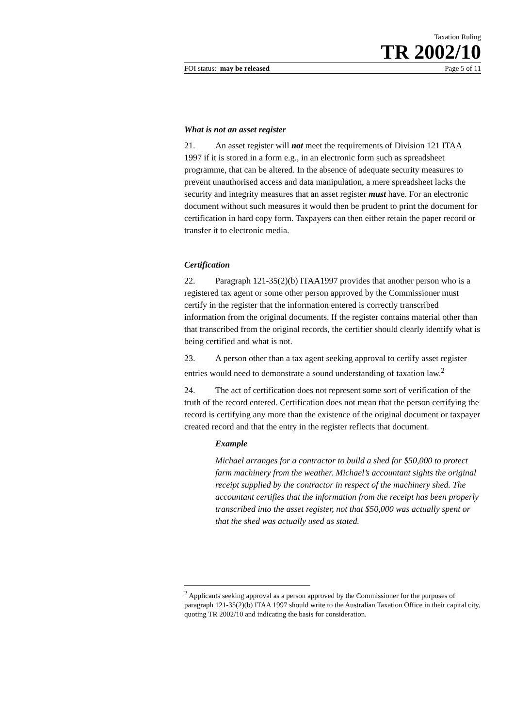Taxation Ruling
TR 2002/10
FOI status: may be released Page 5 of 11
What is not an asset register
21. An asset register will not meet the requirements of Division 121 ITAA 1997 if it is stored in a form e.g., in an electronic form such as spreadsheet programme, that can be altered. In the absence of adequate security measures to prevent unauthorised access and data manipulation, a mere spreadsheet lacks the security and integrity measures that an asset register must have. For an electronic document without such measures it would then be prudent to print the document for certification in hard copy form. Taxpayers can then either retain the paper record or transfer it to electronic media.
Certification
22. Paragraph 121-35(2)(b) ITAA1997 provides that another person who is a registered tax agent or some other person approved by the Commissioner must certify in the register that the information entered is correctly transcribed information from the original documents. If the register contains material other than that transcribed from the original records, the certifier should clearly identify what is being certified and what is not.
23. A person other than a tax agent seeking approval to certify asset register entries would need to demonstrate a sound understanding of taxation law.<sup>2</sup>
24. The act of certification does not represent some sort of verification of the truth of the record entered. Certification does not mean that the person certifying the record is certifying any more than the existence of the original document or taxpayer created record and that the entry in the register reflects that document.
Example
Michael arranges for a contractor to build a shed for $50,000 to protect farm machinery from the weather. Michael’s accountant sights the original receipt supplied by the contractor in respect of the machinery shed. The accountant certifies that the information from the receipt has been properly transcribed into the asset register, not that $50,000 was actually spent or that the shed was actually used as stated.
<sup>2</sup> Applicants seeking approval as a person approved by the Commissioner for the purposes of paragraph 121-35(2)(b) ITAA 1997 should write to the Australian Taxation Office in their capital city, quoting TR 2002/10 and indicating the basis for consideration.